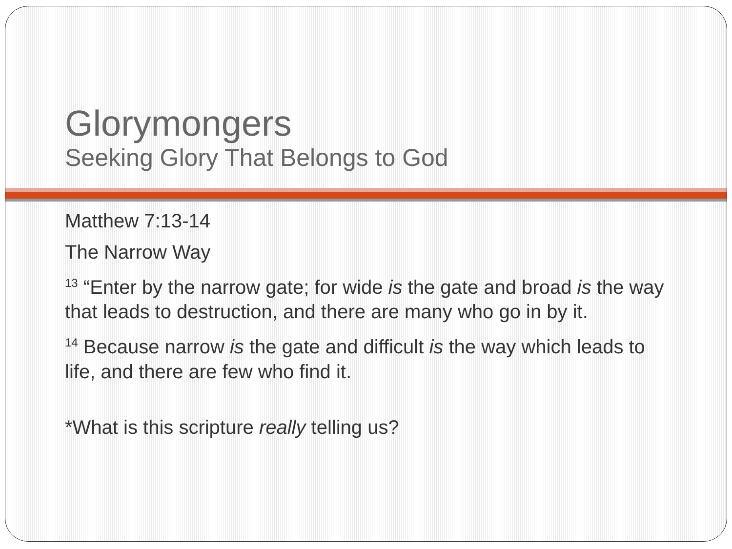Glorymongers
Seeking Glory That Belongs to God
Matthew 7:13-14
The Narrow Way
<sup>13</sup> “Enter by the narrow gate; for wide is the gate and broad is the way that leads to destruction, and there are many who go in by it.
<sup>14</sup> Because narrow is the gate and difficult is the way which leads to life, and there are few who find it.
*What is this scripture really telling us?